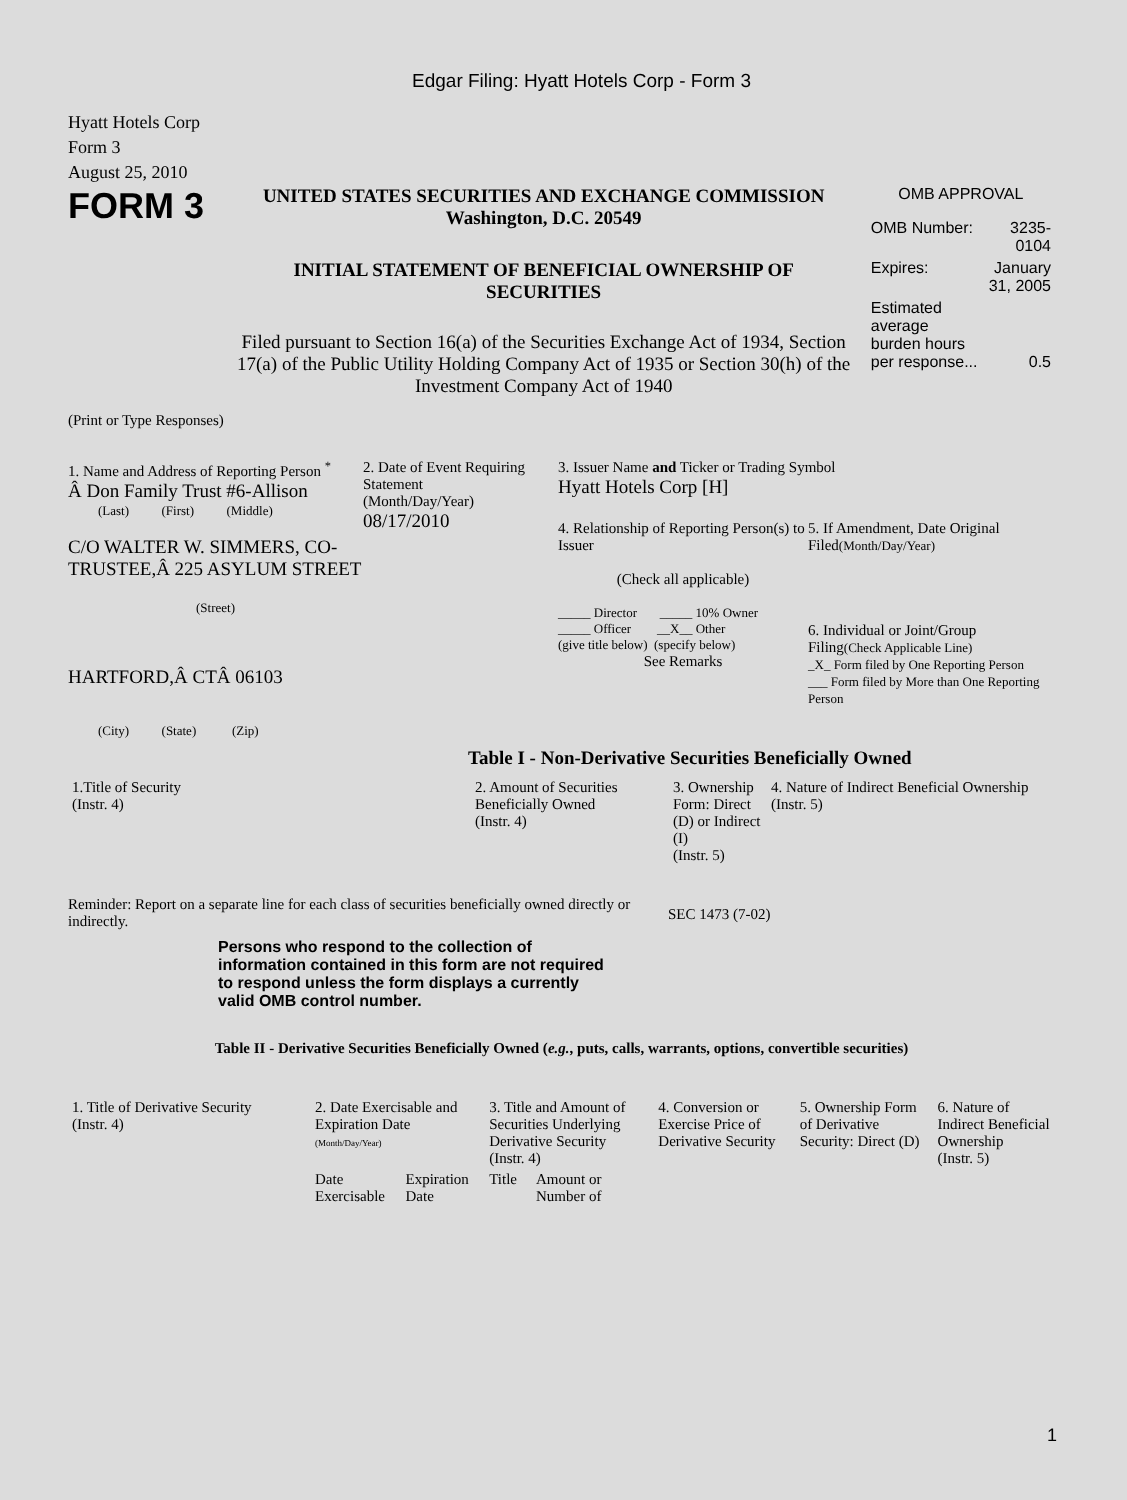Edgar Filing: Hyatt Hotels Corp - Form 3
Hyatt Hotels Corp
Form 3
August 25, 2010
FORM 3
UNITED STATES SECURITIES AND EXCHANGE COMMISSION
Washington, D.C. 20549
INITIAL STATEMENT OF BENEFICIAL OWNERSHIP OF SECURITIES
Filed pursuant to Section 16(a) of the Securities Exchange Act of 1934, Section 17(a) of the Public Utility Holding Company Act of 1935 or Section 30(h) of the Investment Company Act of 1940
OMB APPROVAL
| OMB Number: | 3235-0104 |
| Expires: | January 31, 2005 |
| Estimated average burden hours per response... | 0.5 |
(Print or Type Responses)
1. Name and Address of Reporting Person <sup>*</sup>
Â Don Family Trust #6-Allison
(Last) (First) (Middle)
C/O WALTER W. SIMMERS, CO-TRUSTEE,Â 225 ASYLUM STREET
(Street)
HARTFORD,Â CTÂ 06103
(City) (State) (Zip)
2. Date of Event Requiring Statement
(Month/Day/Year)
08/17/2010
3. Issuer Name and Ticker or Trading Symbol
Hyatt Hotels Corp [H]
4. Relationship of Reporting Person(s) to Issuer
(Check all applicable)
_____ Director _____ 10% Owner
_____ Officer __X__ Other
(give title below) (specify below)
See Remarks
5. If Amendment, Date Original Filed(Month/Day/Year)
6. Individual or Joint/Group Filing(Check Applicable Line)
_X_ Form filed by One Reporting Person
___ Form filed by More than One Reporting Person
Table I - Non-Derivative Securities Beneficially Owned
| 1.Title of Security (Instr. 4) | 2. Amount of Securities Beneficially Owned (Instr. 4) | 3. Ownership Form: Direct (D) or Indirect (I) (Instr. 5) | 4. Nature of Indirect Beneficial Ownership (Instr. 5) |
| --- | --- | --- | --- |
Reminder: Report on a separate line for each class of securities beneficially owned directly or indirectly.
SEC 1473 (7-02)
Persons who respond to the collection of information contained in this form are not required to respond unless the form displays a currently valid OMB control number.
Table II - Derivative Securities Beneficially Owned (e.g., puts, calls, warrants, options, convertible securities)
| 1. Title of Derivative Security (Instr. 4) | 2. Date Exercisable and Expiration Date (Month/Day/Year) | | 3. Title and Amount of Securities Underlying Derivative Security (Instr. 4) | | 4. Conversion or Exercise Price of Derivative Security | 5. Ownership Form of Derivative Security: Direct (D) | 6. Nature of Indirect Beneficial Ownership (Instr. 5) |
| --- | --- | --- | --- | --- | --- | --- | --- |
| | Date Exercisable | Expiration Date | Title | Amount or Number of | | | |
1